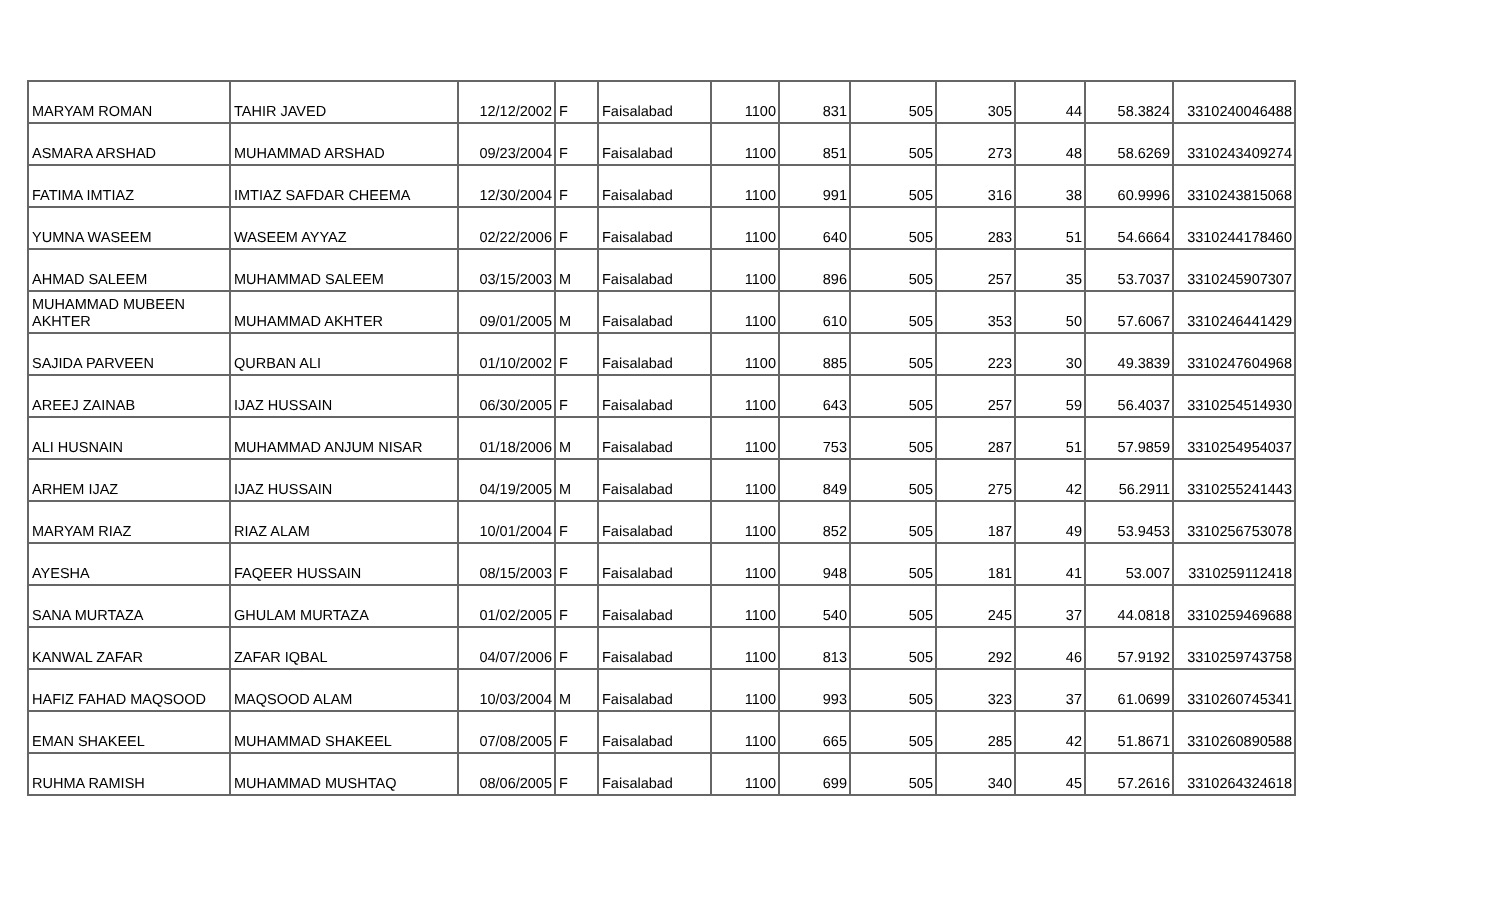| MARYAM ROMAN | TAHIR JAVED | 12/12/2002 | F | Faisalabad | 1100 | 831 | 505 | 305 | 44 | 58.3824 | 3310240046488 |
| ASMARA ARSHAD | MUHAMMAD ARSHAD | 09/23/2004 | F | Faisalabad | 1100 | 851 | 505 | 273 | 48 | 58.6269 | 3310243409274 |
| FATIMA IMTIAZ | IMTIAZ SAFDAR CHEEMA | 12/30/2004 | F | Faisalabad | 1100 | 991 | 505 | 316 | 38 | 60.9996 | 3310243815068 |
| YUMNA WASEEM | WASEEM AYYAZ | 02/22/2006 | F | Faisalabad | 1100 | 640 | 505 | 283 | 51 | 54.6664 | 3310244178460 |
| AHMAD SALEEM | MUHAMMAD SALEEM | 03/15/2003 | M | Faisalabad | 1100 | 896 | 505 | 257 | 35 | 53.7037 | 3310245907307 |
| MUHAMMAD MUBEEN AKHTER | MUHAMMAD AKHTER | 09/01/2005 | M | Faisalabad | 1100 | 610 | 505 | 353 | 50 | 57.6067 | 3310246441429 |
| SAJIDA PARVEEN | QURBAN ALI | 01/10/2002 | F | Faisalabad | 1100 | 885 | 505 | 223 | 30 | 49.3839 | 3310247604968 |
| AREEJ ZAINAB | IJAZ HUSSAIN | 06/30/2005 | F | Faisalabad | 1100 | 643 | 505 | 257 | 59 | 56.4037 | 3310254514930 |
| ALI HUSNAIN | MUHAMMAD ANJUM NISAR | 01/18/2006 | M | Faisalabad | 1100 | 753 | 505 | 287 | 51 | 57.9859 | 3310254954037 |
| ARHEM IJAZ | IJAZ HUSSAIN | 04/19/2005 | M | Faisalabad | 1100 | 849 | 505 | 275 | 42 | 56.2911 | 3310255241443 |
| MARYAM RIAZ | RIAZ ALAM | 10/01/2004 | F | Faisalabad | 1100 | 852 | 505 | 187 | 49 | 53.9453 | 3310256753078 |
| AYESHA | FAQEER HUSSAIN | 08/15/2003 | F | Faisalabad | 1100 | 948 | 505 | 181 | 41 | 53.007 | 3310259112418 |
| SANA MURTAZA | GHULAM MURTAZA | 01/02/2005 | F | Faisalabad | 1100 | 540 | 505 | 245 | 37 | 44.0818 | 3310259469688 |
| KANWAL ZAFAR | ZAFAR IQBAL | 04/07/2006 | F | Faisalabad | 1100 | 813 | 505 | 292 | 46 | 57.9192 | 3310259743758 |
| HAFIZ FAHAD MAQSOOD | MAQSOOD ALAM | 10/03/2004 | M | Faisalabad | 1100 | 993 | 505 | 323 | 37 | 61.0699 | 3310260745341 |
| EMAN SHAKEEL | MUHAMMAD SHAKEEL | 07/08/2005 | F | Faisalabad | 1100 | 665 | 505 | 285 | 42 | 51.8671 | 3310260890588 |
| RUHMA RAMISH | MUHAMMAD MUSHTAQ | 08/06/2005 | F | Faisalabad | 1100 | 699 | 505 | 340 | 45 | 57.2616 | 3310264324618 |